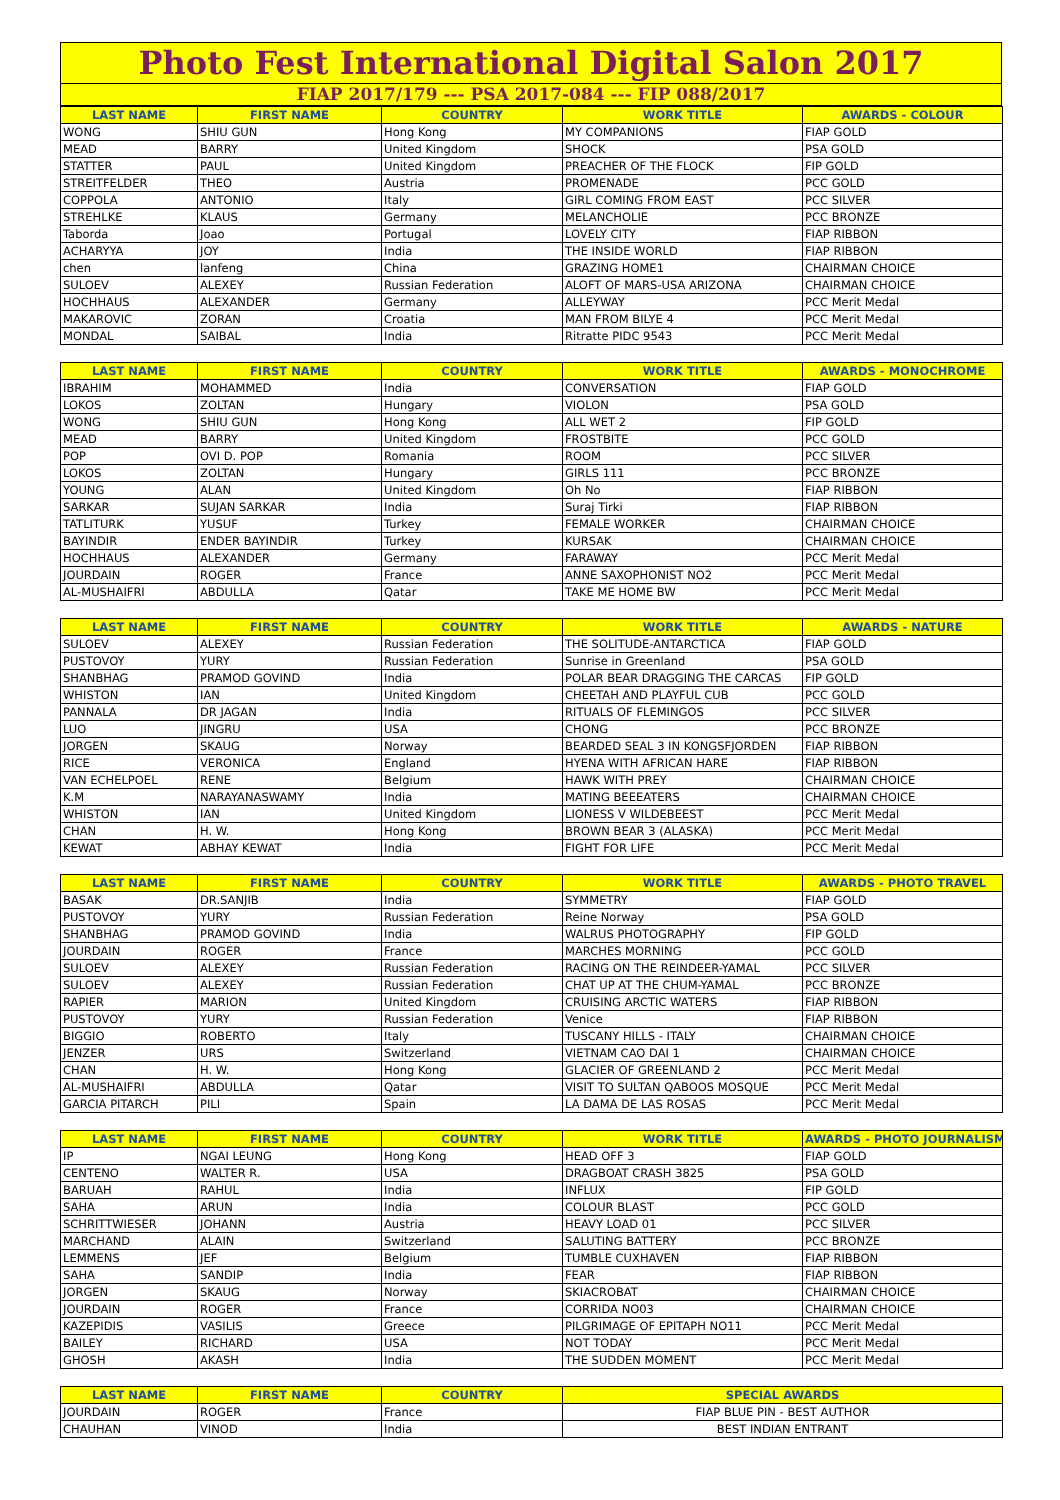Photo Fest International Digital Salon 2017
FIAP 2017/179 --- PSA 2017-084 --- FIP 088/2017
| LAST NAME | FIRST NAME | COUNTRY | WORK TITLE | AWARDS - COLOUR |
| --- | --- | --- | --- | --- |
| WONG | SHIU GUN | Hong Kong | MY COMPANIONS | FIAP GOLD |
| MEAD | BARRY | United Kingdom | SHOCK | PSA GOLD |
| STATTER | PAUL | United Kingdom | PREACHER OF THE FLOCK | FIP GOLD |
| STREITFELDER | THEO | Austria | PROMENADE | PCC GOLD |
| COPPOLA | ANTONIO | Italy | GIRL COMING FROM EAST | PCC SILVER |
| STREHLKE | KLAUS | Germany | MELANCHOLIE | PCC BRONZE |
| Taborda | Joao | Portugal | LOVELY CITY | FIAP RIBBON |
| ACHARYYA | JOY | India | THE INSIDE WORLD | FIAP RIBBON |
| chen | lanfeng | China | GRAZING HOME1 | CHAIRMAN CHOICE |
| SULOEV | ALEXEY | Russian Federation | ALOFT OF MARS-USA ARIZONA | CHAIRMAN CHOICE |
| HOCHHAUS | ALEXANDER | Germany | ALLEYWAY | PCC Merit Medal |
| MAKAROVIC | ZORAN | Croatia | MAN FROM BILYE 4 | PCC Merit Medal |
| MONDAL | SAIBAL | India | Ritratte PIDC 9543 | PCC Merit Medal |
| LAST NAME | FIRST NAME | COUNTRY | WORK TITLE | AWARDS - MONOCHROME |
| --- | --- | --- | --- | --- |
| IBRAHIM | MOHAMMED | India | CONVERSATION | FIAP GOLD |
| LOKOS | ZOLTAN | Hungary | VIOLON | PSA GOLD |
| WONG | SHIU GUN | Hong Kong | ALL WET 2 | FIP GOLD |
| MEAD | BARRY | United Kingdom | FROSTBITE | PCC GOLD |
| POP | OVI D. POP | Romania | ROOM | PCC SILVER |
| LOKOS | ZOLTAN | Hungary | GIRLS 111 | PCC BRONZE |
| YOUNG | ALAN | United Kingdom | Oh No | FIAP RIBBON |
| SARKAR | SUJAN SARKAR | India | Suraj Tirki | FIAP RIBBON |
| TATLITURK | YUSUF | Turkey | FEMALE WORKER | CHAIRMAN CHOICE |
| BAYINDIR | ENDER BAYINDIR | Turkey | KURSAK | CHAIRMAN CHOICE |
| HOCHHAUS | ALEXANDER | Germany | FARAWAY | PCC Merit Medal |
| JOURDAIN | ROGER | France | ANNE SAXOPHONIST NO2 | PCC Merit Medal |
| AL-MUSHAIFRI | ABDULLA | Qatar | TAKE ME HOME BW | PCC Merit Medal |
| LAST NAME | FIRST NAME | COUNTRY | WORK TITLE | AWARDS - NATURE |
| --- | --- | --- | --- | --- |
| SULOEV | ALEXEY | Russian Federation | THE SOLITUDE-ANTARCTICA | FIAP GOLD |
| PUSTOVOY | YURY | Russian Federation | Sunrise in Greenland | PSA GOLD |
| SHANBHAG | PRAMOD GOVIND | India | POLAR BEAR DRAGGING THE CARCAS | FIP GOLD |
| WHISTON | IAN | United Kingdom | CHEETAH AND PLAYFUL CUB | PCC GOLD |
| PANNALA | DR JAGAN | India | RITUALS OF FLEMINGOS | PCC SILVER |
| LUO | JINGRU | USA | CHONG | PCC BRONZE |
| JORGEN | SKAUG | Norway | BEARDED SEAL 3 IN KONGSFJORDEN | FIAP RIBBON |
| RICE | VERONICA | England | HYENA WITH AFRICAN HARE | FIAP RIBBON |
| VAN ECHELPOEL | RENE | Belgium | HAWK WITH PREY | CHAIRMAN CHOICE |
| K.M | NARAYANASWAMY | India | MATING BEEEATERS | CHAIRMAN CHOICE |
| WHISTON | IAN | United Kingdom | LIONESS V WILDEBEEST | PCC Merit Medal |
| CHAN | H. W. | Hong Kong | BROWN BEAR 3 (ALASKA) | PCC Merit Medal |
| KEWAT | ABHAY KEWAT | India | FIGHT FOR LIFE | PCC Merit Medal |
| LAST NAME | FIRST NAME | COUNTRY | WORK TITLE | AWARDS - PHOTO TRAVEL |
| --- | --- | --- | --- | --- |
| BASAK | DR.SANJIB | India | SYMMETRY | FIAP GOLD |
| PUSTOVOY | YURY | Russian Federation | Reine Norway | PSA GOLD |
| SHANBHAG | PRAMOD GOVIND | India | WALRUS PHOTOGRAPHY | FIP GOLD |
| JOURDAIN | ROGER | France | MARCHES MORNING | PCC GOLD |
| SULOEV | ALEXEY | Russian Federation | RACING ON THE REINDEER-YAMAL | PCC SILVER |
| SULOEV | ALEXEY | Russian Federation | CHAT UP AT THE CHUM-YAMAL | PCC BRONZE |
| RAPIER | MARION | United Kingdom | CRUISING ARCTIC WATERS | FIAP RIBBON |
| PUSTOVOY | YURY | Russian Federation | Venice | FIAP RIBBON |
| BIGGIO | ROBERTO | Italy | TUSCANY HILLS - ITALY | CHAIRMAN CHOICE |
| JENZER | URS | Switzerland | VIETNAM CAO DAI 1 | CHAIRMAN CHOICE |
| CHAN | H. W. | Hong Kong | GLACIER OF GREENLAND 2 | PCC Merit Medal |
| AL-MUSHAIFRI | ABDULLA | Qatar | VISIT TO SULTAN QABOOS MOSQUE | PCC Merit Medal |
| GARCIA PITARCH | PILI | Spain | LA DAMA DE LAS ROSAS | PCC Merit Medal |
| LAST NAME | FIRST NAME | COUNTRY | WORK TITLE | AWARDS - PHOTO JOURNALISM |
| --- | --- | --- | --- | --- |
| IP | NGAI LEUNG | Hong Kong | HEAD OFF 3 | FIAP GOLD |
| CENTENO | WALTER R. | USA | DRAGBOAT CRASH 3825 | PSA GOLD |
| BARUAH | RAHUL | India | INFLUX | FIP GOLD |
| SAHA | ARUN | India | COLOUR BLAST | PCC GOLD |
| SCHRITTWIESER | JOHANN | Austria | HEAVY LOAD 01 | PCC SILVER |
| MARCHAND | ALAIN | Switzerland | SALUTING BATTERY | PCC BRONZE |
| LEMMENS | JEF | Belgium | TUMBLE CUXHAVEN | FIAP RIBBON |
| SAHA | SANDIP | India | FEAR | FIAP RIBBON |
| JORGEN | SKAUG | Norway | SKIACROBAT | CHAIRMAN CHOICE |
| JOURDAIN | ROGER | France | CORRIDA NO03 | CHAIRMAN CHOICE |
| KAZEPIDIS | VASILIS | Greece | PILGRIMAGE OF EPITAPH NO11 | PCC Merit Medal |
| BAILEY | RICHARD | USA | NOT TODAY | PCC Merit Medal |
| GHOSH | AKASH | India | THE SUDDEN MOMENT | PCC Merit Medal |
| LAST NAME | FIRST NAME | COUNTRY | SPECIAL AWARDS |
| --- | --- | --- | --- |
| JOURDAIN | ROGER | France | FIAP BLUE PIN - BEST AUTHOR |
| CHAUHAN | VINOD | India | BEST INDIAN ENTRANT |